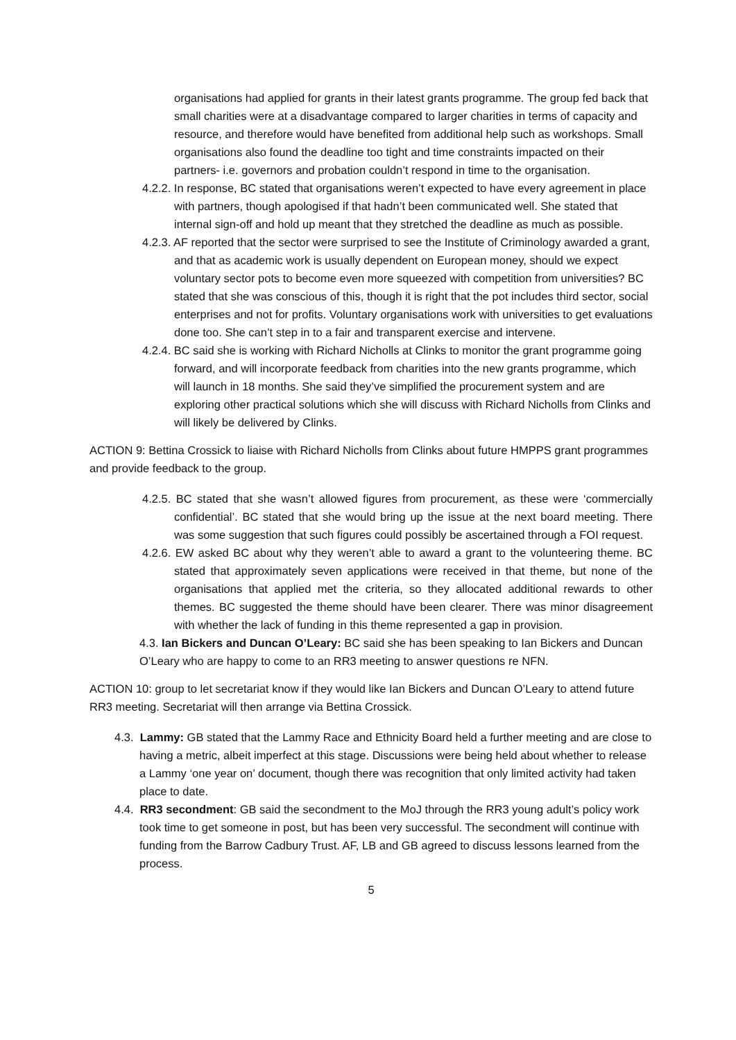organisations had applied for grants in their latest grants programme. The group fed back that small charities were at a disadvantage compared to larger charities in terms of capacity and resource, and therefore would have benefited from additional help such as workshops. Small organisations also found the deadline too tight and time constraints impacted on their partners- i.e. governors and probation couldn’t respond in time to the organisation.
4.2.2. In response, BC stated that organisations weren’t expected to have every agreement in place with partners, though apologised if that hadn’t been communicated well. She stated that internal sign-off and hold up meant that they stretched the deadline as much as possible.
4.2.3. AF reported that the sector were surprised to see the Institute of Criminology awarded a grant, and that as academic work is usually dependent on European money, should we expect voluntary sector pots to become even more squeezed with competition from universities? BC stated that she was conscious of this, though it is right that the pot includes third sector, social enterprises and not for profits. Voluntary organisations work with universities to get evaluations done too. She can’t step in to a fair and transparent exercise and intervene.
4.2.4. BC said she is working with Richard Nicholls at Clinks to monitor the grant programme going forward, and will incorporate feedback from charities into the new grants programme, which will launch in 18 months. She said they’ve simplified the procurement system and are exploring other practical solutions which she will discuss with Richard Nicholls from Clinks and will likely be delivered by Clinks.
ACTION 9: Bettina Crossick to liaise with Richard Nicholls from Clinks about future HMPPS grant programmes and provide feedback to the group.
4.2.5. BC stated that she wasn’t allowed figures from procurement, as these were ‘commercially confidential’. BC stated that she would bring up the issue at the next board meeting. There was some suggestion that such figures could possibly be ascertained through a FOI request.
4.2.6. EW asked BC about why they weren’t able to award a grant to the volunteering theme. BC stated that approximately seven applications were received in that theme, but none of the organisations that applied met the criteria, so they allocated additional rewards to other themes. BC suggested the theme should have been clearer. There was minor disagreement with whether the lack of funding in this theme represented a gap in provision.
4.3. Ian Bickers and Duncan O’Leary: BC said she has been speaking to Ian Bickers and Duncan O’Leary who are happy to come to an RR3 meeting to answer questions re NFN.
ACTION 10: group to let secretariat know if they would like Ian Bickers and Duncan O’Leary to attend future RR3 meeting. Secretariat will then arrange via Bettina Crossick.
4.3. Lammy: GB stated that the Lammy Race and Ethnicity Board held a further meeting and are close to having a metric, albeit imperfect at this stage. Discussions were being held about whether to release a Lammy ‘one year on’ document, though there was recognition that only limited activity had taken place to date.
4.4. RR3 secondment: GB said the secondment to the MoJ through the RR3 young adult’s policy work took time to get someone in post, but has been very successful. The secondment will continue with funding from the Barrow Cadbury Trust. AF, LB and GB agreed to discuss lessons learned from the process.
5